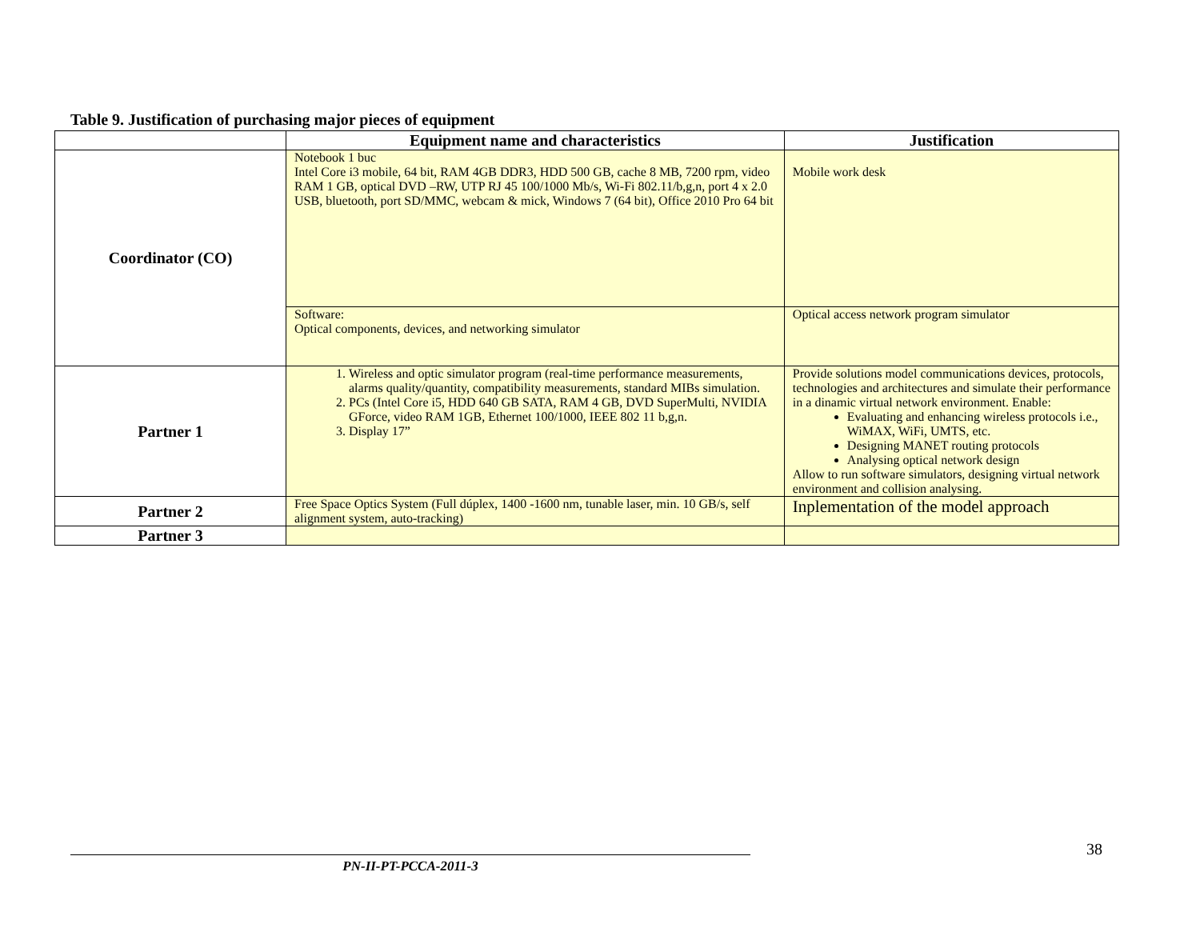Table 9. Justification of purchasing major pieces of equipment
| | Equipment name and characteristics | Justification |
| --- | --- | --- |
| Coordinator (CO) | Notebook 1 buc Intel Core i3 mobile, 64 bit, RAM 4GB DDR3, HDD 500 GB, cache 8 MB, 7200 rpm, video RAM 1 GB, optical DVD –RW, UTP RJ 45 100/1000 Mb/s, Wi-Fi 802.11/b,g,n, port 4 x 2.0 USB, bluetooth, port SD/MMC, webcam & mick, Windows 7 (64 bit), Office 2010 Pro 64 bit | Mobile work desk |
| | Software: Optical components, devices, and networking simulator | Optical access network program simulator |
| Partner 1 | 1. Wireless and optic simulator program (real-time performance measurements, alarms quality/quantity, compatibility measurements, standard MIBs simulation. 2. PCs (Intel Core i5, HDD 640 GB SATA, RAM 4 GB, DVD SuperMulti, NVIDIA GForce, video RAM 1GB, Ethernet 100/1000, IEEE 802 11 b,g,n. 3. Display 17” | Provide solutions model communications devices, protocols, technologies and architectures and simulate their performance in a dinamic virtual network environment. Enable: Evaluating and enhancing wireless protocols i.e., WiMAX, WiFi, UMTS, etc. Designing MANET routing protocols Analysing optical network design Allow to run software simulators, designing virtual network environment and collision analysing. |
| Partner 2 | Free Space Optics System (Full dúplex, 1400 -1600 nm, tunable laser, min. 10 GB/s, self alignment system, auto-tracking) | Inplementation of the model approach |
| Partner 3 | | |
38
PN-II-PT-PCCA-2011-3